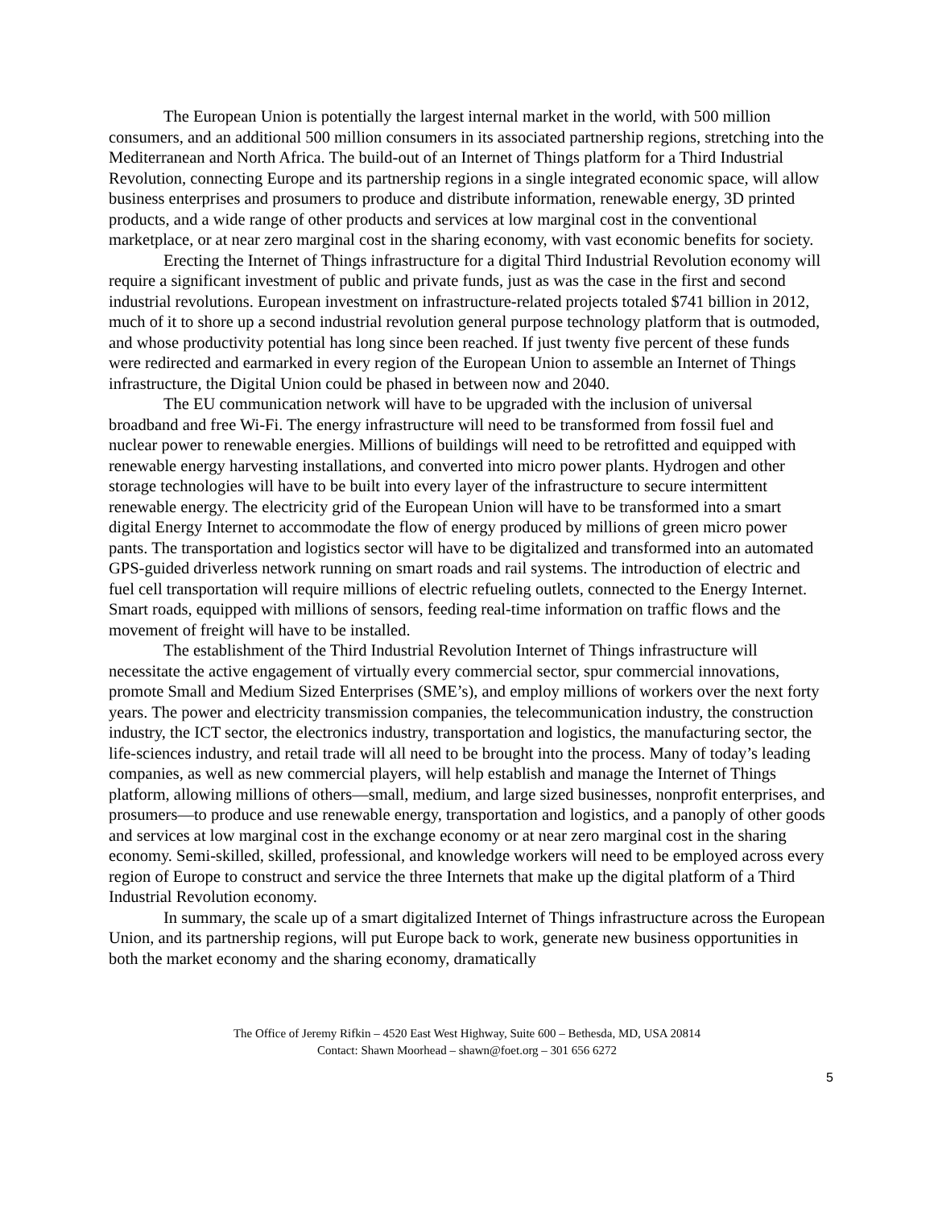The European Union is potentially the largest internal market in the world, with 500 million consumers, and an additional 500 million consumers in its associated partnership regions, stretching into the Mediterranean and North Africa. The build-out of an Internet of Things platform for a Third Industrial Revolution, connecting Europe and its partnership regions in a single integrated economic space, will allow business enterprises and prosumers to produce and distribute information, renewable energy, 3D printed products, and a wide range of other products and services at low marginal cost in the conventional marketplace, or at near zero marginal cost in the sharing economy, with vast economic benefits for society.
Erecting the Internet of Things infrastructure for a digital Third Industrial Revolution economy will require a significant investment of public and private funds, just as was the case in the first and second industrial revolutions. European investment on infrastructure-related projects totaled $741 billion in 2012, much of it to shore up a second industrial revolution general purpose technology platform that is outmoded, and whose productivity potential has long since been reached. If just twenty five percent of these funds were redirected and earmarked in every region of the European Union to assemble an Internet of Things infrastructure, the Digital Union could be phased in between now and 2040.
The EU communication network will have to be upgraded with the inclusion of universal broadband and free Wi-Fi. The energy infrastructure will need to be transformed from fossil fuel and nuclear power to renewable energies. Millions of buildings will need to be retrofitted and equipped with renewable energy harvesting installations, and converted into micro power plants. Hydrogen and other storage technologies will have to be built into every layer of the infrastructure to secure intermittent renewable energy. The electricity grid of the European Union will have to be transformed into a smart digital Energy Internet to accommodate the flow of energy produced by millions of green micro power pants. The transportation and logistics sector will have to be digitalized and transformed into an automated GPS-guided driverless network running on smart roads and rail systems. The introduction of electric and fuel cell transportation will require millions of electric refueling outlets, connected to the Energy Internet. Smart roads, equipped with millions of sensors, feeding real-time information on traffic flows and the movement of freight will have to be installed.
The establishment of the Third Industrial Revolution Internet of Things infrastructure will necessitate the active engagement of virtually every commercial sector, spur commercial innovations, promote Small and Medium Sized Enterprises (SME’s), and employ millions of workers over the next forty years. The power and electricity transmission companies, the telecommunication industry, the construction industry, the ICT sector, the electronics industry, transportation and logistics, the manufacturing sector, the life-sciences industry, and retail trade will all need to be brought into the process. Many of today’s leading companies, as well as new commercial players, will help establish and manage the Internet of Things platform, allowing millions of others—small, medium, and large sized businesses, nonprofit enterprises, and prosumers—to produce and use renewable energy, transportation and logistics, and a panoply of other goods and services at low marginal cost in the exchange economy or at near zero marginal cost in the sharing economy. Semi-skilled, skilled, professional, and knowledge workers will need to be employed across every region of Europe to construct and service the three Internets that make up the digital platform of a Third Industrial Revolution economy.
In summary, the scale up of a smart digitalized Internet of Things infrastructure across the European Union, and its partnership regions, will put Europe back to work, generate new business opportunities in both the market economy and the sharing economy, dramatically
The Office of Jeremy Rifkin – 4520 East West Highway, Suite 600 – Bethesda, MD, USA 20814
Contact: Shawn Moorhead – shawn@foet.org – 301 656 6272
5